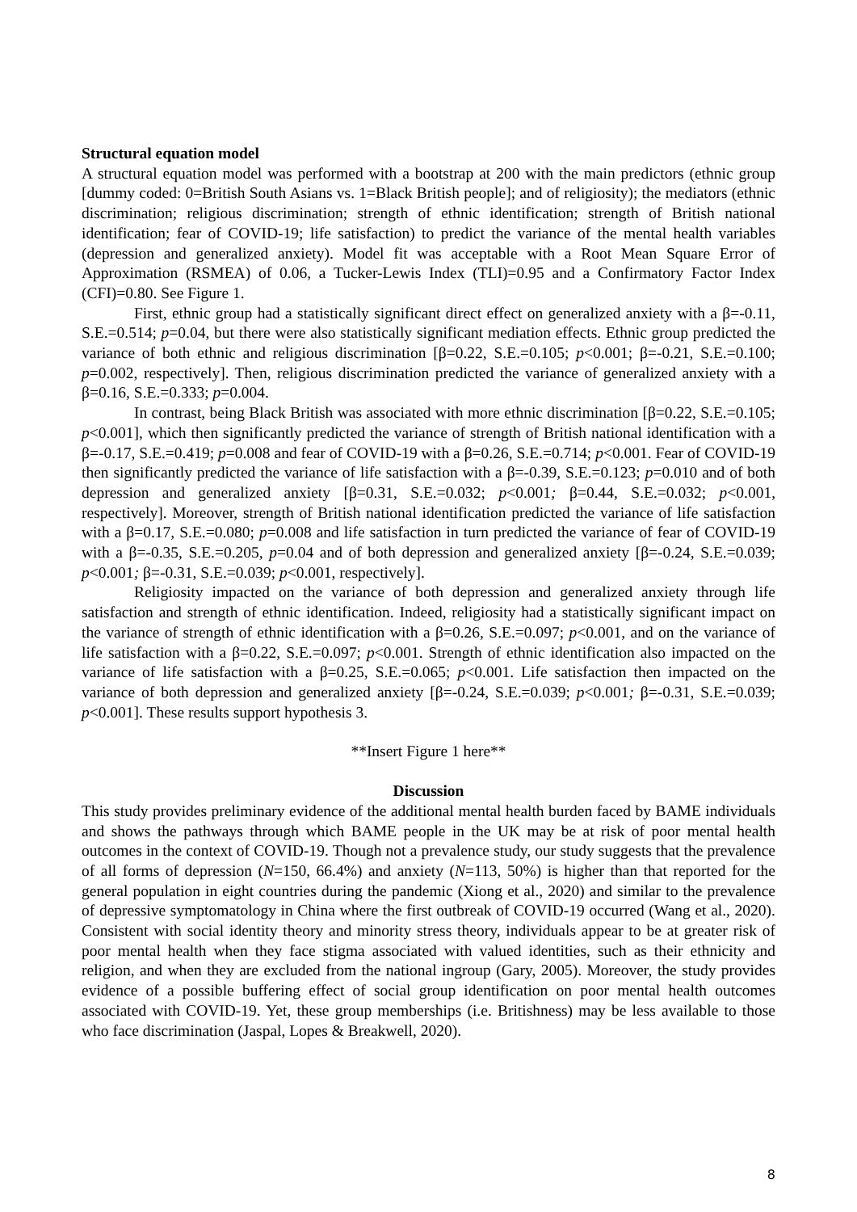Structural equation model
A structural equation model was performed with a bootstrap at 200 with the main predictors (ethnic group [dummy coded: 0=British South Asians vs. 1=Black British people]; and of religiosity); the mediators (ethnic discrimination; religious discrimination; strength of ethnic identification; strength of British national identification; fear of COVID-19; life satisfaction) to predict the variance of the mental health variables (depression and generalized anxiety). Model fit was acceptable with a Root Mean Square Error of Approximation (RSMEA) of 0.06, a Tucker-Lewis Index (TLI)=0.95 and a Confirmatory Factor Index (CFI)=0.80. See Figure 1.
First, ethnic group had a statistically significant direct effect on generalized anxiety with a β=-0.11, S.E.=0.514; p=0.04, but there were also statistically significant mediation effects. Ethnic group predicted the variance of both ethnic and religious discrimination [β=0.22, S.E.=0.105; p<0.001; β=-0.21, S.E.=0.100; p=0.002, respectively]. Then, religious discrimination predicted the variance of generalized anxiety with a β=0.16, S.E.=0.333; p=0.004.
In contrast, being Black British was associated with more ethnic discrimination [β=0.22, S.E.=0.105; p<0.001], which then significantly predicted the variance of strength of British national identification with a β=-0.17, S.E.=0.419; p=0.008 and fear of COVID-19 with a β=0.26, S.E.=0.714; p<0.001. Fear of COVID-19 then significantly predicted the variance of life satisfaction with a β=-0.39, S.E.=0.123; p=0.010 and of both depression and generalized anxiety [β=0.31, S.E.=0.032; p<0.001; β=0.44, S.E.=0.032; p<0.001, respectively]. Moreover, strength of British national identification predicted the variance of life satisfaction with a β=0.17, S.E.=0.080; p=0.008 and life satisfaction in turn predicted the variance of fear of COVID-19 with a β=-0.35, S.E.=0.205, p=0.04 and of both depression and generalized anxiety [β=-0.24, S.E.=0.039; p<0.001; β=-0.31, S.E.=0.039; p<0.001, respectively].
Religiosity impacted on the variance of both depression and generalized anxiety through life satisfaction and strength of ethnic identification. Indeed, religiosity had a statistically significant impact on the variance of strength of ethnic identification with a β=0.26, S.E.=0.097; p<0.001, and on the variance of life satisfaction with a β=0.22, S.E.=0.097; p<0.001. Strength of ethnic identification also impacted on the variance of life satisfaction with a β=0.25, S.E.=0.065; p<0.001. Life satisfaction then impacted on the variance of both depression and generalized anxiety [β=-0.24, S.E.=0.039; p<0.001; β=-0.31, S.E.=0.039; p<0.001]. These results support hypothesis 3.
**Insert Figure 1 here**
Discussion
This study provides preliminary evidence of the additional mental health burden faced by BAME individuals and shows the pathways through which BAME people in the UK may be at risk of poor mental health outcomes in the context of COVID-19. Though not a prevalence study, our study suggests that the prevalence of all forms of depression (N=150, 66.4%) and anxiety (N=113, 50%) is higher than that reported for the general population in eight countries during the pandemic (Xiong et al., 2020) and similar to the prevalence of depressive symptomatology in China where the first outbreak of COVID-19 occurred (Wang et al., 2020). Consistent with social identity theory and minority stress theory, individuals appear to be at greater risk of poor mental health when they face stigma associated with valued identities, such as their ethnicity and religion, and when they are excluded from the national ingroup (Gary, 2005). Moreover, the study provides evidence of a possible buffering effect of social group identification on poor mental health outcomes associated with COVID-19. Yet, these group memberships (i.e. Britishness) may be less available to those who face discrimination (Jaspal, Lopes & Breakwell, 2020).
8